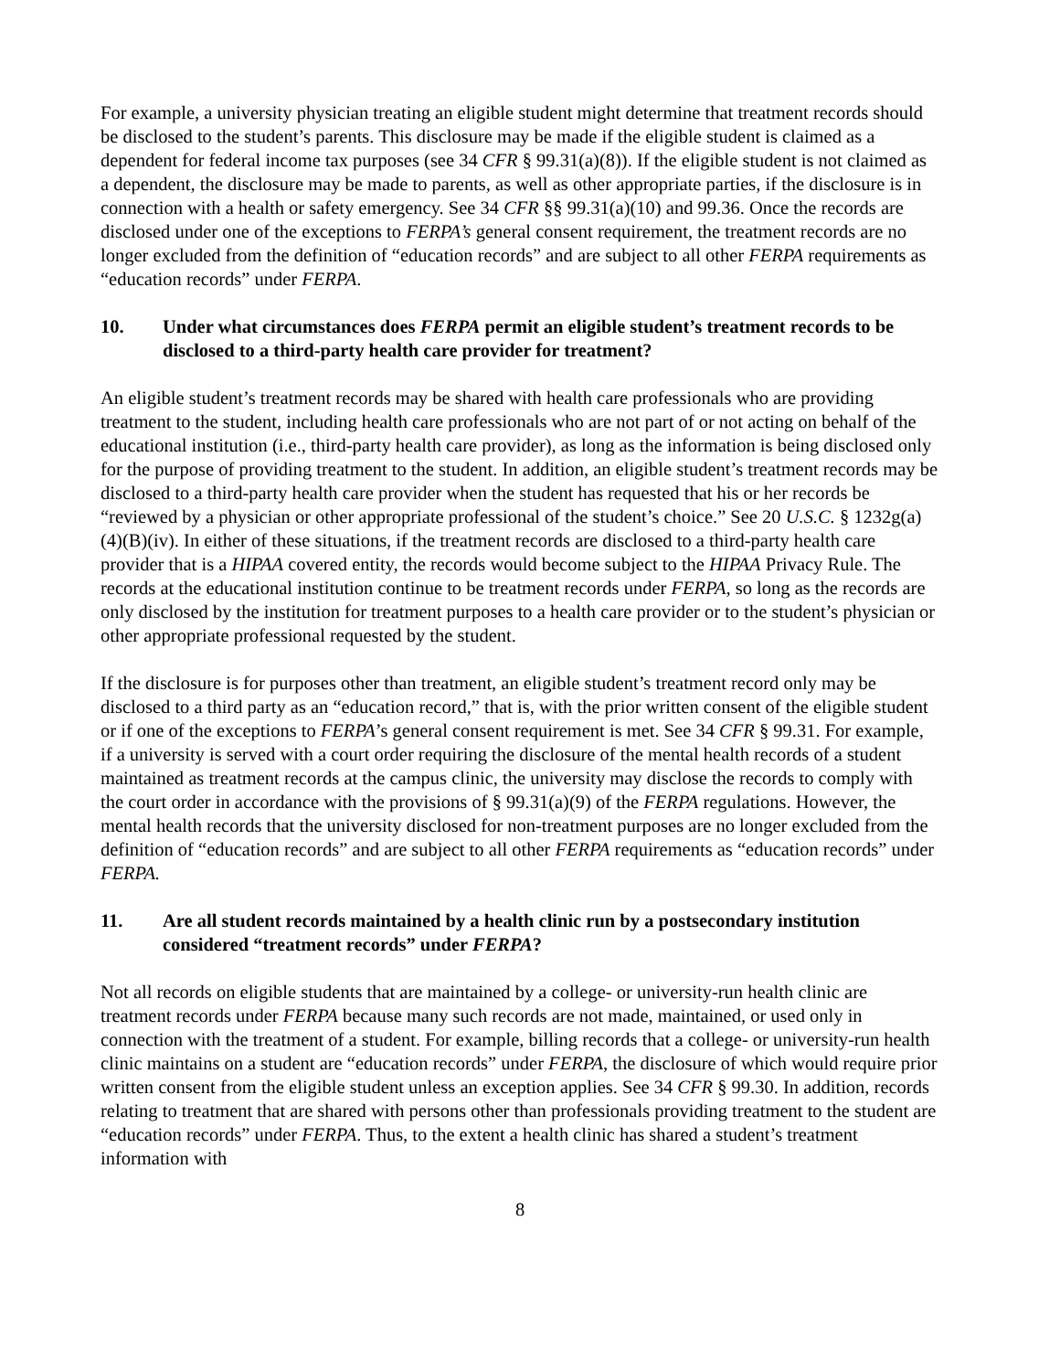For example, a university physician treating an eligible student might determine that treatment records should be disclosed to the student’s parents. This disclosure may be made if the eligible student is claimed as a dependent for federal income tax purposes (see 34 CFR § 99.31(a)(8)). If the eligible student is not claimed as a dependent, the disclosure may be made to parents, as well as other appropriate parties, if the disclosure is in connection with a health or safety emergency. See 34 CFR §§ 99.31(a)(10) and 99.36. Once the records are disclosed under one of the exceptions to FERPA’s general consent requirement, the treatment records are no longer excluded from the definition of “education records” and are subject to all other FERPA requirements as “education records” under FERPA.
10. Under what circumstances does FERPA permit an eligible student’s treatment records to be disclosed to a third-party health care provider for treatment?
An eligible student’s treatment records may be shared with health care professionals who are providing treatment to the student, including health care professionals who are not part of or not acting on behalf of the educational institution (i.e., third-party health care provider), as long as the information is being disclosed only for the purpose of providing treatment to the student. In addition, an eligible student’s treatment records may be disclosed to a third-party health care provider when the student has requested that his or her records be “reviewed by a physician or other appropriate professional of the student’s choice.” See 20 U.S.C. § 1232g(a)(4)(B)(iv). In either of these situations, if the treatment records are disclosed to a third-party health care provider that is a HIPAA covered entity, the records would become subject to the HIPAA Privacy Rule. The records at the educational institution continue to be treatment records under FERPA, so long as the records are only disclosed by the institution for treatment purposes to a health care provider or to the student’s physician or other appropriate professional requested by the student.
If the disclosure is for purposes other than treatment, an eligible student’s treatment record only may be disclosed to a third party as an “education record,” that is, with the prior written consent of the eligible student or if one of the exceptions to FERPA’s general consent requirement is met. See 34 CFR § 99.31. For example, if a university is served with a court order requiring the disclosure of the mental health records of a student maintained as treatment records at the campus clinic, the university may disclose the records to comply with the court order in accordance with the provisions of § 99.31(a)(9) of the FERPA regulations. However, the mental health records that the university disclosed for non-treatment purposes are no longer excluded from the definition of “education records” and are subject to all other FERPA requirements as “education records” under FERPA.
11. Are all student records maintained by a health clinic run by a postsecondary institution considered “treatment records” under FERPA?
Not all records on eligible students that are maintained by a college- or university-run health clinic are treatment records under FERPA because many such records are not made, maintained, or used only in connection with the treatment of a student. For example, billing records that a college- or university-run health clinic maintains on a student are “education records” under FERPA, the disclosure of which would require prior written consent from the eligible student unless an exception applies. See 34 CFR § 99.30. In addition, records relating to treatment that are shared with persons other than professionals providing treatment to the student are “education records” under FERPA. Thus, to the extent a health clinic has shared a student’s treatment information with
8